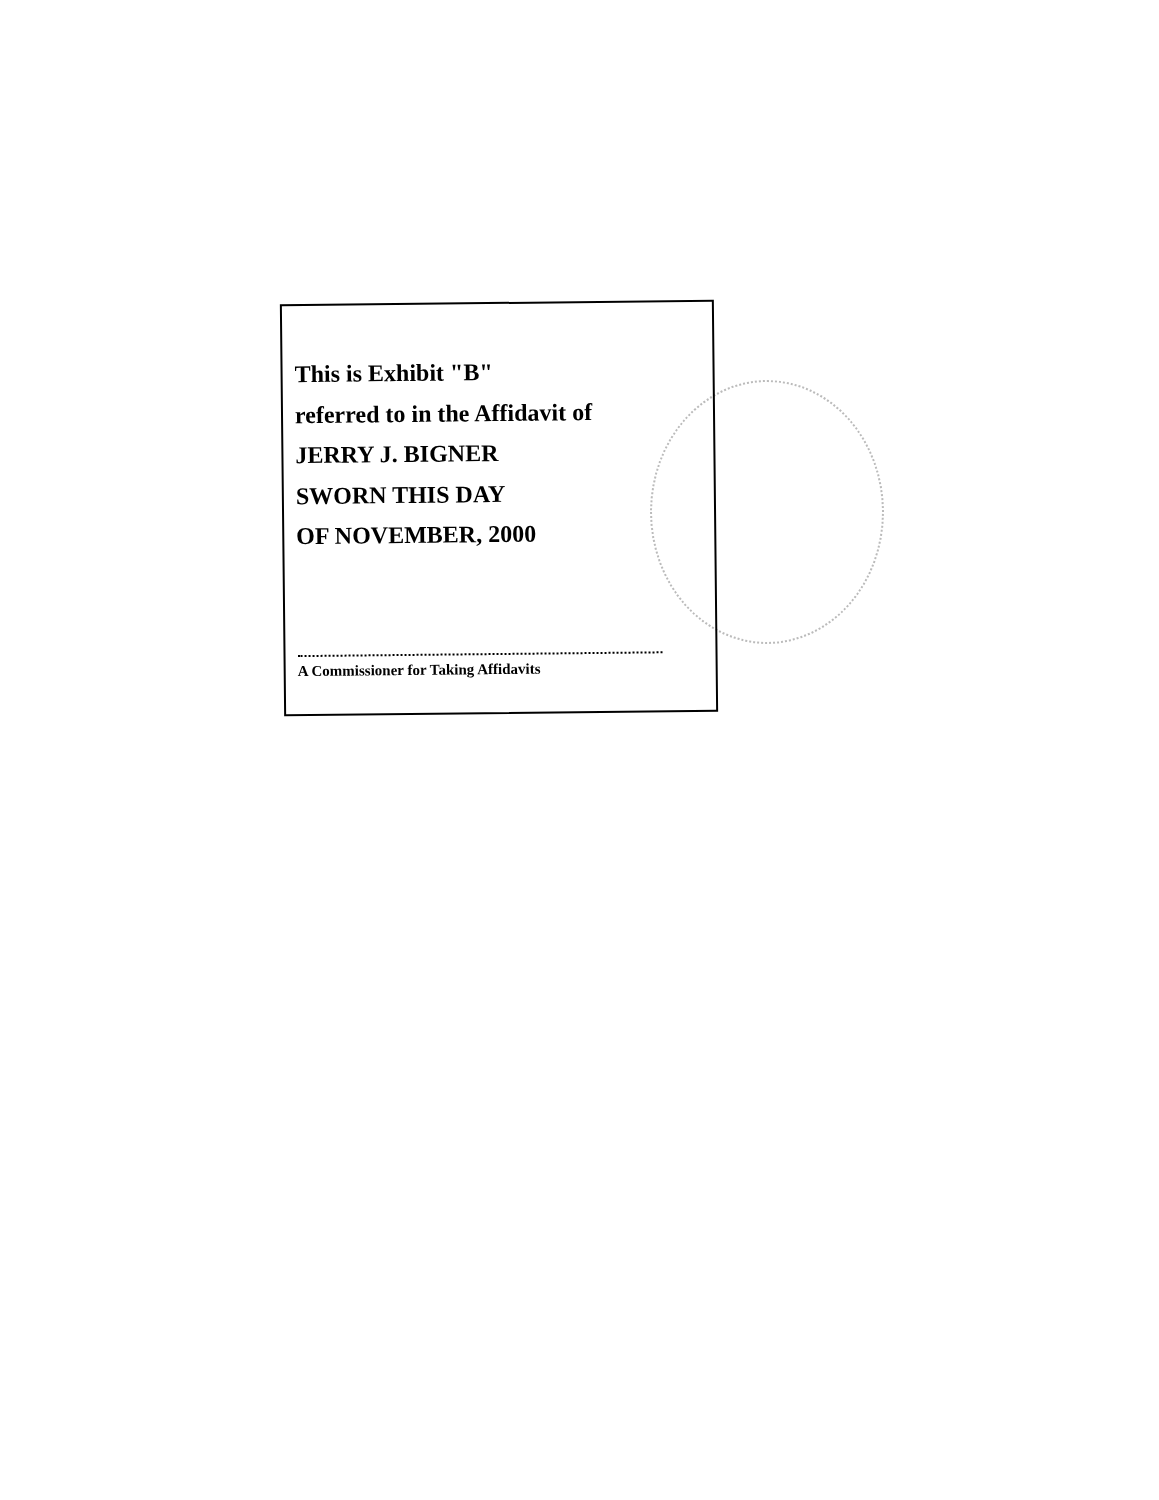This is Exhibit "B"
referred to in the Affidavit of
JERRY J. BIGNER
SWORN THIS DAY
OF NOVEMBER, 2000
A Commissioner for Taking Affidavits